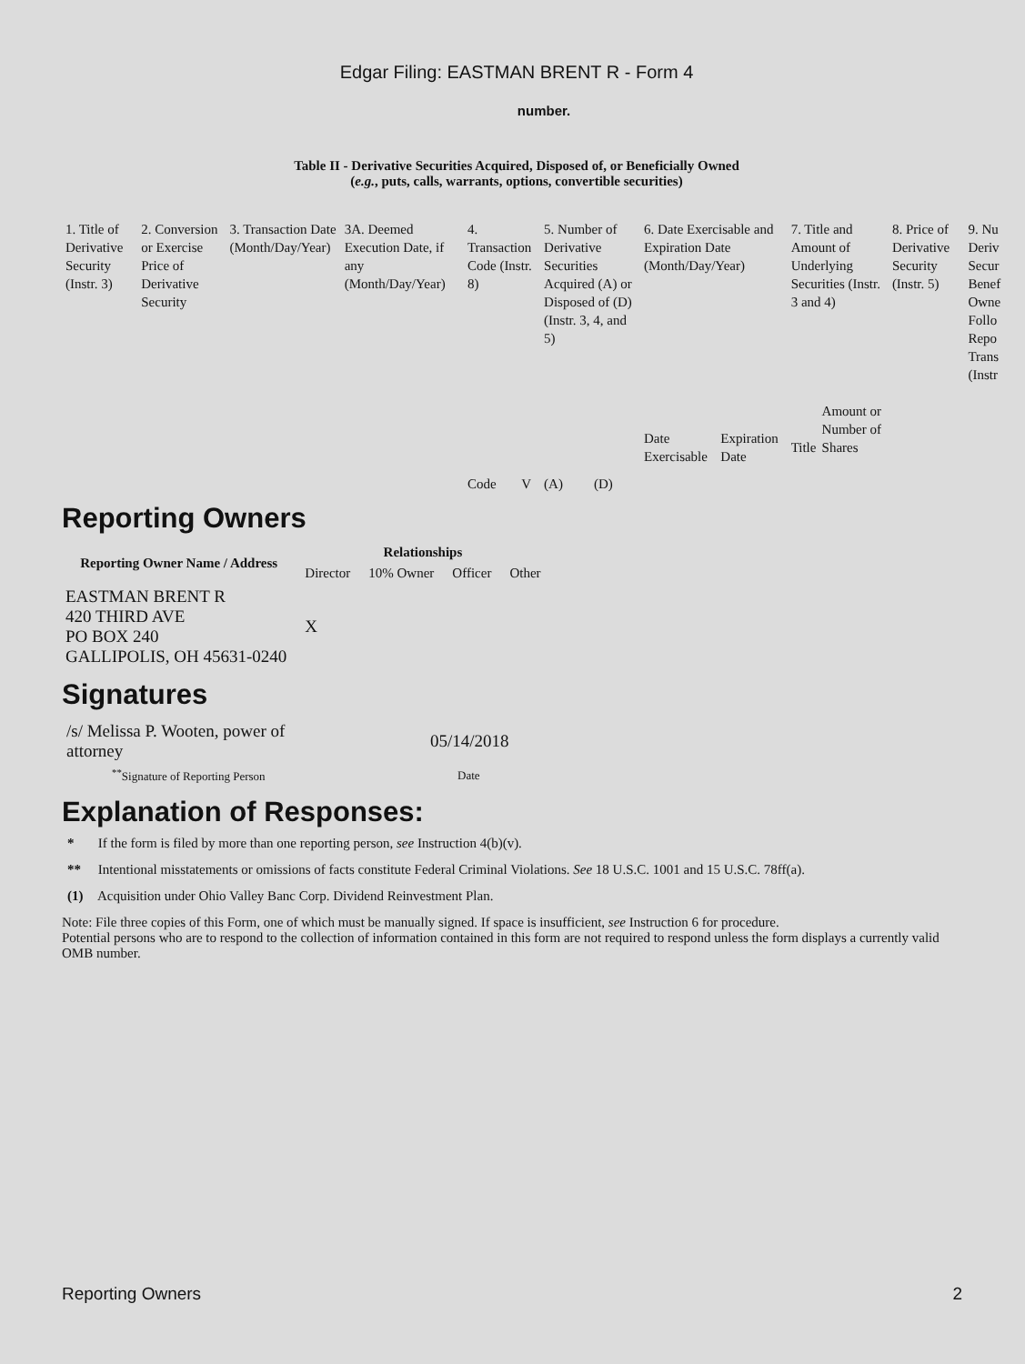Edgar Filing: EASTMAN BRENT R - Form 4
number.
Table II - Derivative Securities Acquired, Disposed of, or Beneficially Owned
(e.g., puts, calls, warrants, options, convertible securities)
| 1. Title of Derivative Security (Instr. 3) | 2. Conversion or Exercise Price of Derivative Security | 3. Transaction Date (Month/Day/Year) | 3A. Deemed Execution Date, if any (Month/Day/Year) | 4. Transaction Code (Instr. 8) | | 5. Number of Derivative Securities Acquired (A) or Disposed of (D) (Instr. 3, 4, and 5) | | 6. Date Exercisable and Expiration Date (Month/Day/Year) | | 7. Title and Amount of Underlying Securities (Instr. 3 and 4) | | 8. Price of Derivative Security (Instr. 5) | 9. Nu Deriv Secur Benef Owne Follo Repo Trans (Instr |
| | | | | Code | V | (A) | (D) | Date Exercisable | Expiration Date | Title | Amount or Number of Shares | | |
Reporting Owners
| Reporting Owner Name / Address | Relationships | | | |
| --- | --- | --- | --- | --- |
| | Director | 10% Owner | Officer | Other |
| EASTMAN BRENT R 420 THIRD AVE PO BOX 240 GALLIPOLIS, OH 45631-0240 | X | | | |
Signatures
| /s/ Melissa P. Wooten, power of attorney | 05/14/2018 |
| <sup>**</sup> Signature of Reporting Person | Date |
Explanation of Responses:
* If the form is filed by more than one reporting person, see Instruction 4(b)(v).
** Intentional misstatements or omissions of facts constitute Federal Criminal Violations. See 18 U.S.C. 1001 and 15 U.S.C. 78ff(a).
(1) Acquisition under Ohio Valley Banc Corp. Dividend Reinvestment Plan.
Note: File three copies of this Form, one of which must be manually signed. If space is insufficient, see Instruction 6 for procedure.
Potential persons who are to respond to the collection of information contained in this form are not required to respond unless the form displays a currently valid OMB number.
Reporting Owners 2